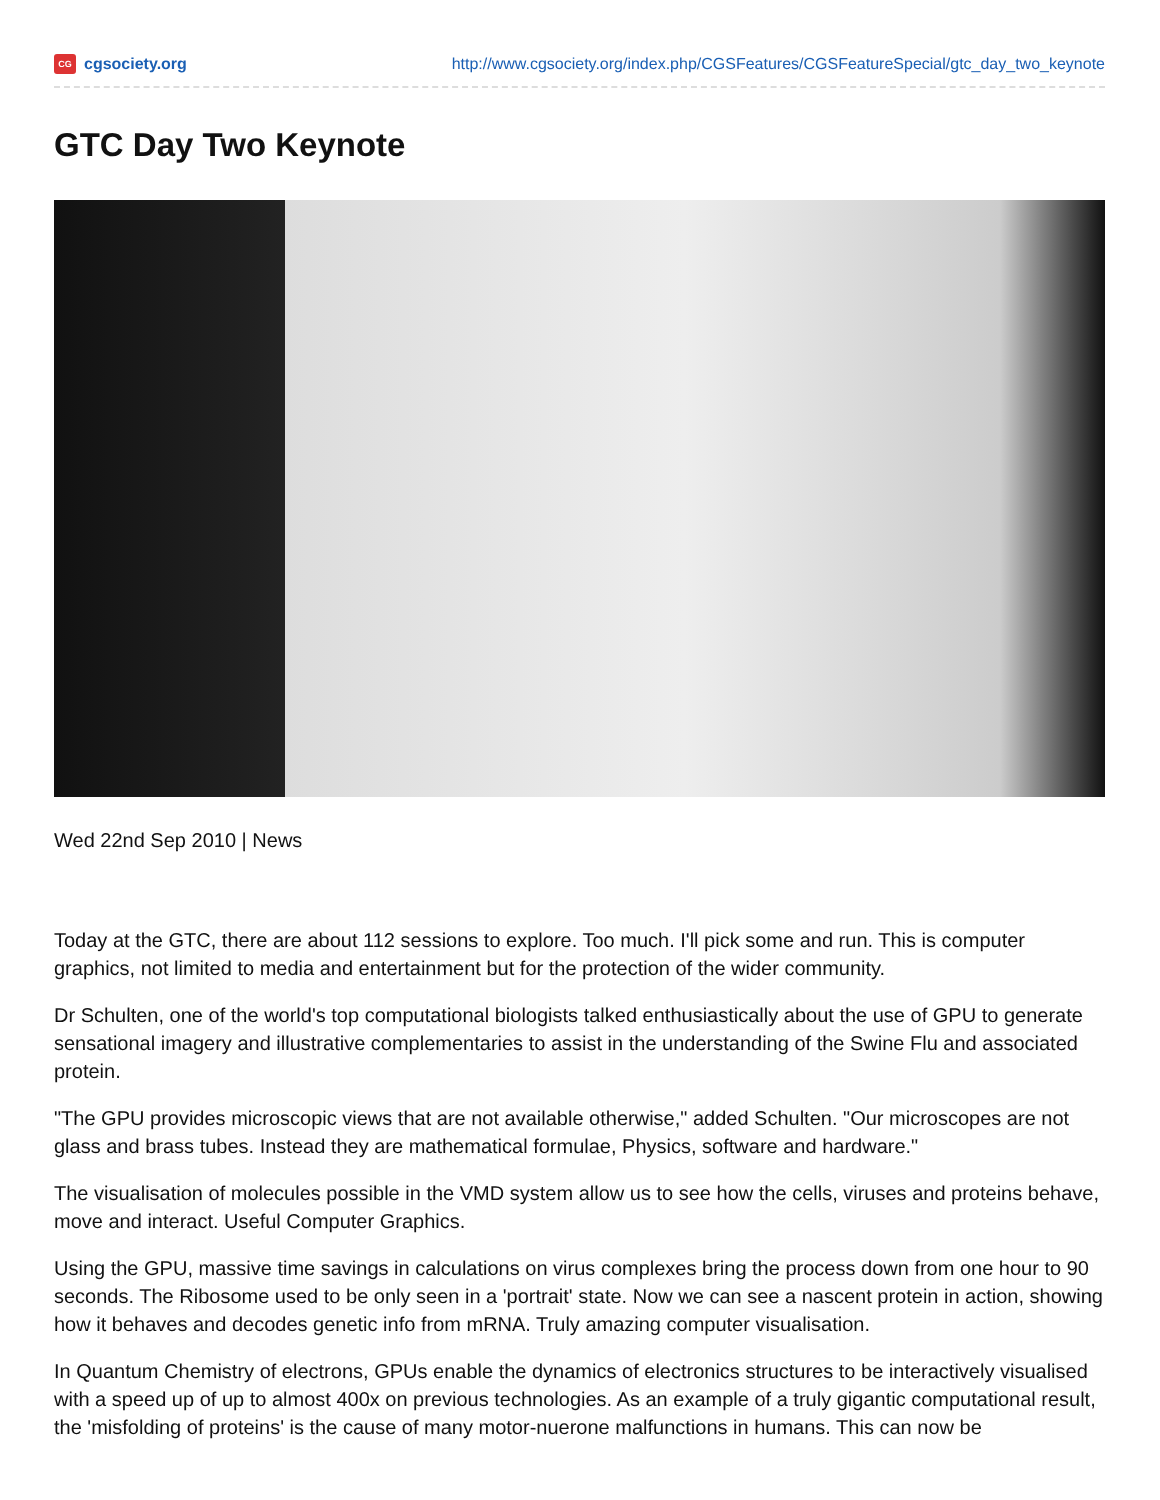CG cgsociety.org
http://www.cgsociety.org/index.php/CGSFeatures/CGSFeatureSpecial/gtc_day_two_keynote
GTC Day Two Keynote
Wed 22nd Sep 2010 | News
Today at the GTC, there are about 112 sessions to explore. Too much. I'll pick some and run. This is computer graphics, not limited to media and entertainment but for the protection of the wider community.
Dr Schulten, one of the world's top computational biologists talked enthusiastically about the use of GPU to generate sensational imagery and illustrative complementaries to assist in the understanding of the Swine Flu and associated protein.
"The GPU provides microscopic views that are not available otherwise," added Schulten. "Our microscopes are not glass and brass tubes. Instead they are mathematical formulae, Physics, software and hardware."
The visualisation of molecules possible in the VMD system allow us to see how the cells, viruses and proteins behave, move and interact. Useful Computer Graphics.
Using the GPU, massive time savings in calculations on virus complexes bring the process down from one hour to 90 seconds. The Ribosome used to be only seen in a 'portrait' state. Now we can see a nascent protein in action, showing how it behaves and decodes genetic info from mRNA. Truly amazing computer visualisation.
In Quantum Chemistry of electrons, GPUs enable the dynamics of electronics structures to be interactively visualised with a speed up of up to almost 400x on previous technologies. As an example of a truly gigantic computational result, the 'misfolding of proteins' is the cause of many motor-nuerone malfunctions in humans. This can now be